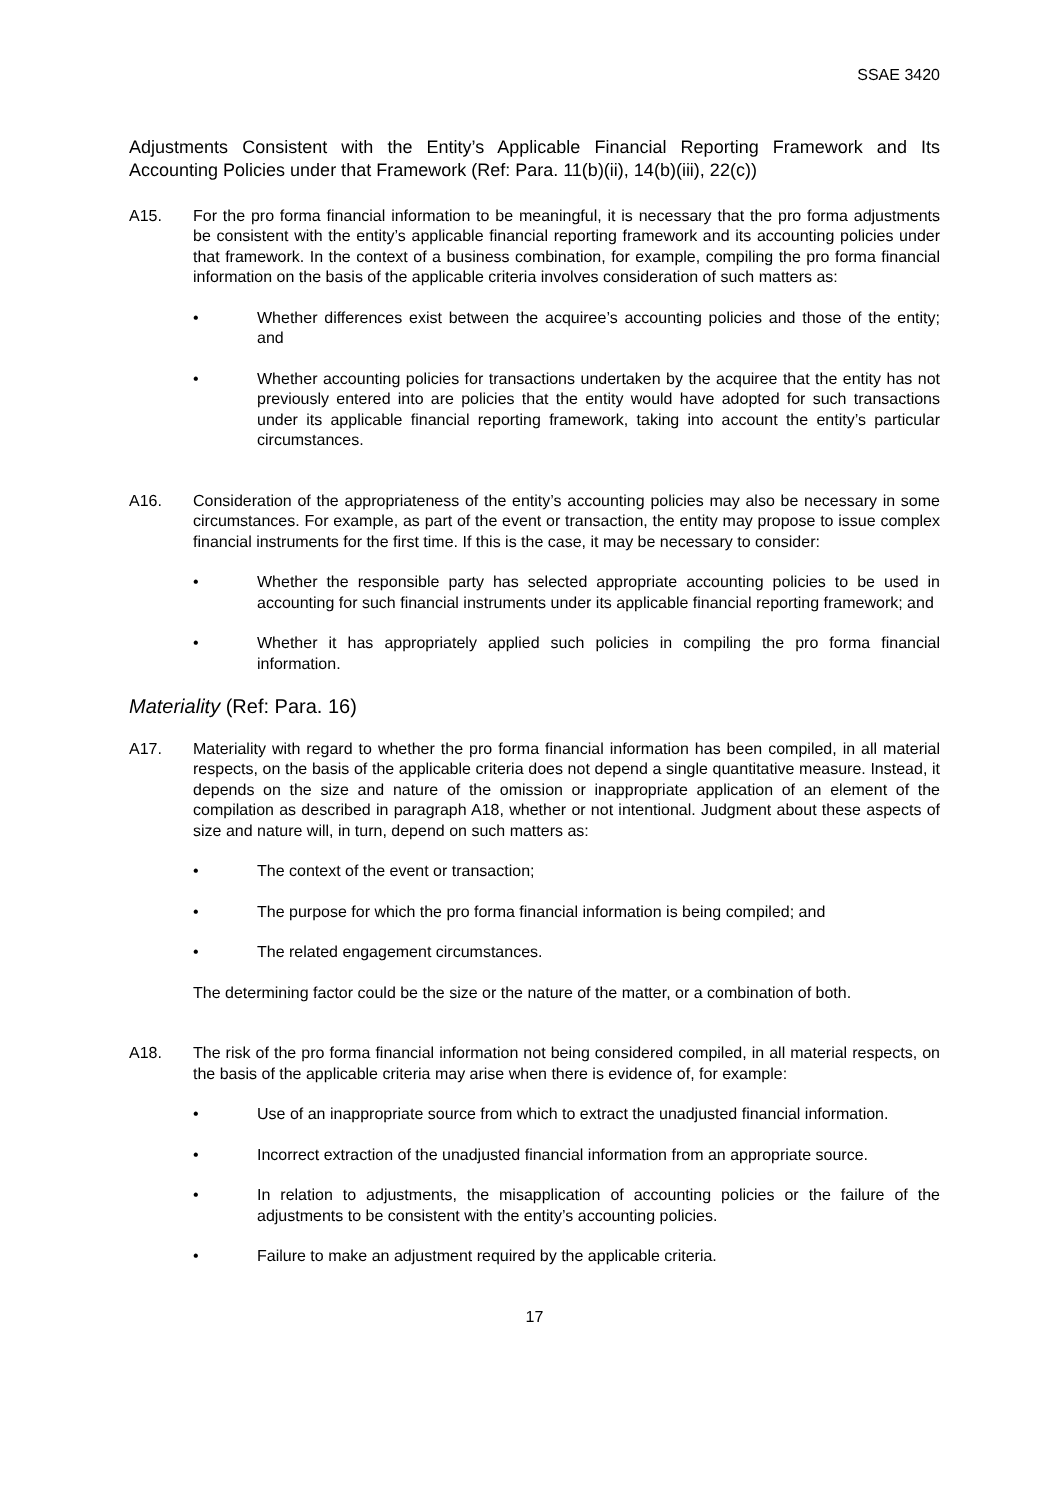SSAE 3420
Adjustments Consistent with the Entity’s Applicable Financial Reporting Framework and Its Accounting Policies under that Framework (Ref: Para. 11(b)(ii), 14(b)(iii), 22(c))
A15. For the pro forma financial information to be meaningful, it is necessary that the pro forma adjustments be consistent with the entity’s applicable financial reporting framework and its accounting policies under that framework. In the context of a business combination, for example, compiling the pro forma financial information on the basis of the applicable criteria involves consideration of such matters as:
• Whether differences exist between the acquiree’s accounting policies and those of the entity; and
• Whether accounting policies for transactions undertaken by the acquiree that the entity has not previously entered into are policies that the entity would have adopted for such transactions under its applicable financial reporting framework, taking into account the entity’s particular circumstances.
A16. Consideration of the appropriateness of the entity’s accounting policies may also be necessary in some circumstances. For example, as part of the event or transaction, the entity may propose to issue complex financial instruments for the first time. If this is the case, it may be necessary to consider:
• Whether the responsible party has selected appropriate accounting policies to be used in accounting for such financial instruments under its applicable financial reporting framework; and
• Whether it has appropriately applied such policies in compiling the pro forma financial information.
Materiality (Ref: Para. 16)
A17. Materiality with regard to whether the pro forma financial information has been compiled, in all material respects, on the basis of the applicable criteria does not depend a single quantitative measure. Instead, it depends on the size and nature of the omission or inappropriate application of an element of the compilation as described in paragraph A18, whether or not intentional. Judgment about these aspects of size and nature will, in turn, depend on such matters as:
• The context of the event or transaction;
• The purpose for which the pro forma financial information is being compiled; and
• The related engagement circumstances.
The determining factor could be the size or the nature of the matter, or a combination of both.
A18. The risk of the pro forma financial information not being considered compiled, in all material respects, on the basis of the applicable criteria may arise when there is evidence of, for example:
• Use of an inappropriate source from which to extract the unadjusted financial information.
• Incorrect extraction of the unadjusted financial information from an appropriate source.
• In relation to adjustments, the misapplication of accounting policies or the failure of the adjustments to be consistent with the entity’s accounting policies.
• Failure to make an adjustment required by the applicable criteria.
17